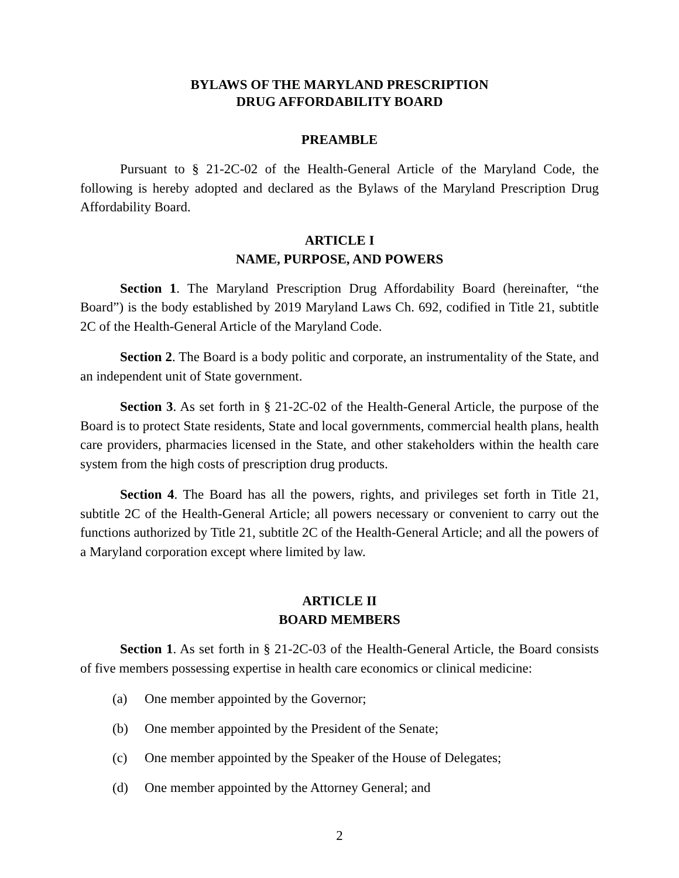BYLAWS OF THE MARYLAND PRESCRIPTION
DRUG AFFORDABILITY BOARD
PREAMBLE
Pursuant to § 21-2C-02 of the Health-General Article of the Maryland Code, the following is hereby adopted and declared as the Bylaws of the Maryland Prescription Drug Affordability Board.
ARTICLE I
NAME, PURPOSE, AND POWERS
Section 1. The Maryland Prescription Drug Affordability Board (hereinafter, “the Board”) is the body established by 2019 Maryland Laws Ch. 692, codified in Title 21, subtitle 2C of the Health-General Article of the Maryland Code.
Section 2. The Board is a body politic and corporate, an instrumentality of the State, and an independent unit of State government.
Section 3. As set forth in § 21-2C-02 of the Health-General Article, the purpose of the Board is to protect State residents, State and local governments, commercial health plans, health care providers, pharmacies licensed in the State, and other stakeholders within the health care system from the high costs of prescription drug products.
Section 4. The Board has all the powers, rights, and privileges set forth in Title 21, subtitle 2C of the Health-General Article; all powers necessary or convenient to carry out the functions authorized by Title 21, subtitle 2C of the Health-General Article; and all the powers of a Maryland corporation except where limited by law.
ARTICLE II
BOARD MEMBERS
Section 1. As set forth in § 21-2C-03 of the Health-General Article, the Board consists of five members possessing expertise in health care economics or clinical medicine:
(a) One member appointed by the Governor;
(b) One member appointed by the President of the Senate;
(c) One member appointed by the Speaker of the House of Delegates;
(d) One member appointed by the Attorney General; and
2